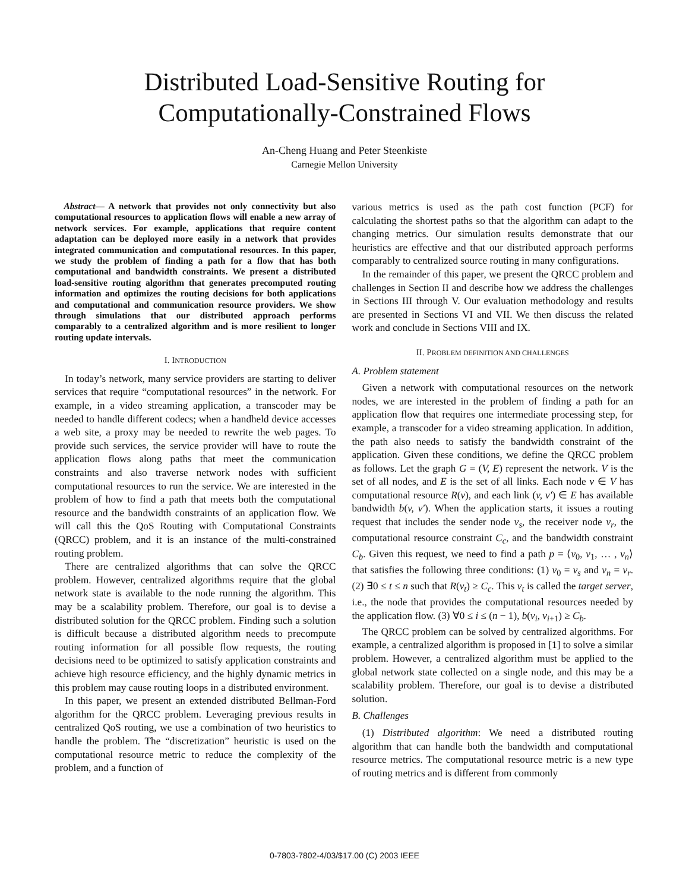Distributed Load-Sensitive Routing for
Computationally-Constrained Flows
An-Cheng Huang and Peter Steenkiste
Carnegie Mellon University
Abstract— A network that provides not only connectivity but also computational resources to application flows will enable a new array of network services. For example, applications that require content adaptation can be deployed more easily in a network that provides integrated communication and computational resources. In this paper, we study the problem of finding a path for a flow that has both computational and bandwidth constraints. We present a distributed load-sensitive routing algorithm that generates precomputed routing information and optimizes the routing decisions for both applications and computational and communication resource providers. We show through simulations that our distributed approach performs comparably to a centralized algorithm and is more resilient to longer routing update intervals.
I. INTRODUCTION
In today’s network, many service providers are starting to deliver services that require “computational resources” in the network. For example, in a video streaming application, a transcoder may be needed to handle different codecs; when a handheld device accesses a web site, a proxy may be needed to rewrite the web pages. To provide such services, the service provider will have to route the application flows along paths that meet the communication constraints and also traverse network nodes with sufficient computational resources to run the service. We are interested in the problem of how to find a path that meets both the computational resource and the bandwidth constraints of an application flow. We will call this the QoS Routing with Computational Constraints (QRCC) problem, and it is an instance of the multi-constrained routing problem.
There are centralized algorithms that can solve the QRCC problem. However, centralized algorithms require that the global network state is available to the node running the algorithm. This may be a scalability problem. Therefore, our goal is to devise a distributed solution for the QRCC problem. Finding such a solution is difficult because a distributed algorithm needs to precompute routing information for all possible flow requests, the routing decisions need to be optimized to satisfy application constraints and achieve high resource efficiency, and the highly dynamic metrics in this problem may cause routing loops in a distributed environment.
In this paper, we present an extended distributed Bellman-Ford algorithm for the QRCC problem. Leveraging previous results in centralized QoS routing, we use a combination of two heuristics to handle the problem. The “discretization” heuristic is used on the computational resource metric to reduce the complexity of the problem, and a function of
various metrics is used as the path cost function (PCF) for calculating the shortest paths so that the algorithm can adapt to the changing metrics. Our simulation results demonstrate that our heuristics are effective and that our distributed approach performs comparably to centralized source routing in many configurations.
In the remainder of this paper, we present the QRCC problem and challenges in Section II and describe how we address the challenges in Sections III through V. Our evaluation methodology and results are presented in Sections VI and VII. We then discuss the related work and conclude in Sections VIII and IX.
II. PROBLEM DEFINITION AND CHALLENGES
A. Problem statement
Given a network with computational resources on the network nodes, we are interested in the problem of finding a path for an application flow that requires one intermediate processing step, for example, a transcoder for a video streaming application. In addition, the path also needs to satisfy the bandwidth constraint of the application. Given these conditions, we define the QRCC problem as follows. Let the graph G = (V, E) represent the network. V is the set of all nodes, and E is the set of all links. Each node v ∈ V has computational resource R(v), and each link (v, v′) ∈ E has available bandwidth b(v, v′). When the application starts, it issues a routing request that includes the sender node v<sub>s</sub>, the receiver node v<sub>r</sub>, the computational resource constraint C<sub>c</sub>, and the bandwidth constraint C<sub>b</sub>. Given this request, we need to find a path p = ⟨v<sub>0</sub>, v<sub>1</sub>, … , v<sub>n</sub>⟩ that satisfies the following three conditions: (1) v<sub>0</sub> = v<sub>s</sub> and v<sub>n</sub> = v<sub>r</sub>. (2) ∃0 ≤ t ≤ n such that R(v<sub>t</sub>) ≥ C<sub>c</sub>. This v<sub>t</sub> is called the target server, i.e., the node that provides the computational resources needed by the application flow. (3) ∀0 ≤ i ≤ (n − 1), b(v<sub>i</sub>, v<sub>i+1</sub>) ≥ C<sub>b</sub>.
The QRCC problem can be solved by centralized algorithms. For example, a centralized algorithm is proposed in [1] to solve a similar problem. However, a centralized algorithm must be applied to the global network state collected on a single node, and this may be a scalability problem. Therefore, our goal is to devise a distributed solution.
B. Challenges
(1) Distributed algorithm: We need a distributed routing algorithm that can handle both the bandwidth and computational resource metrics. The computational resource metric is a new type of routing metrics and is different from commonly
0-7803-7802-4/03/$17.00 (C) 2003 IEEE